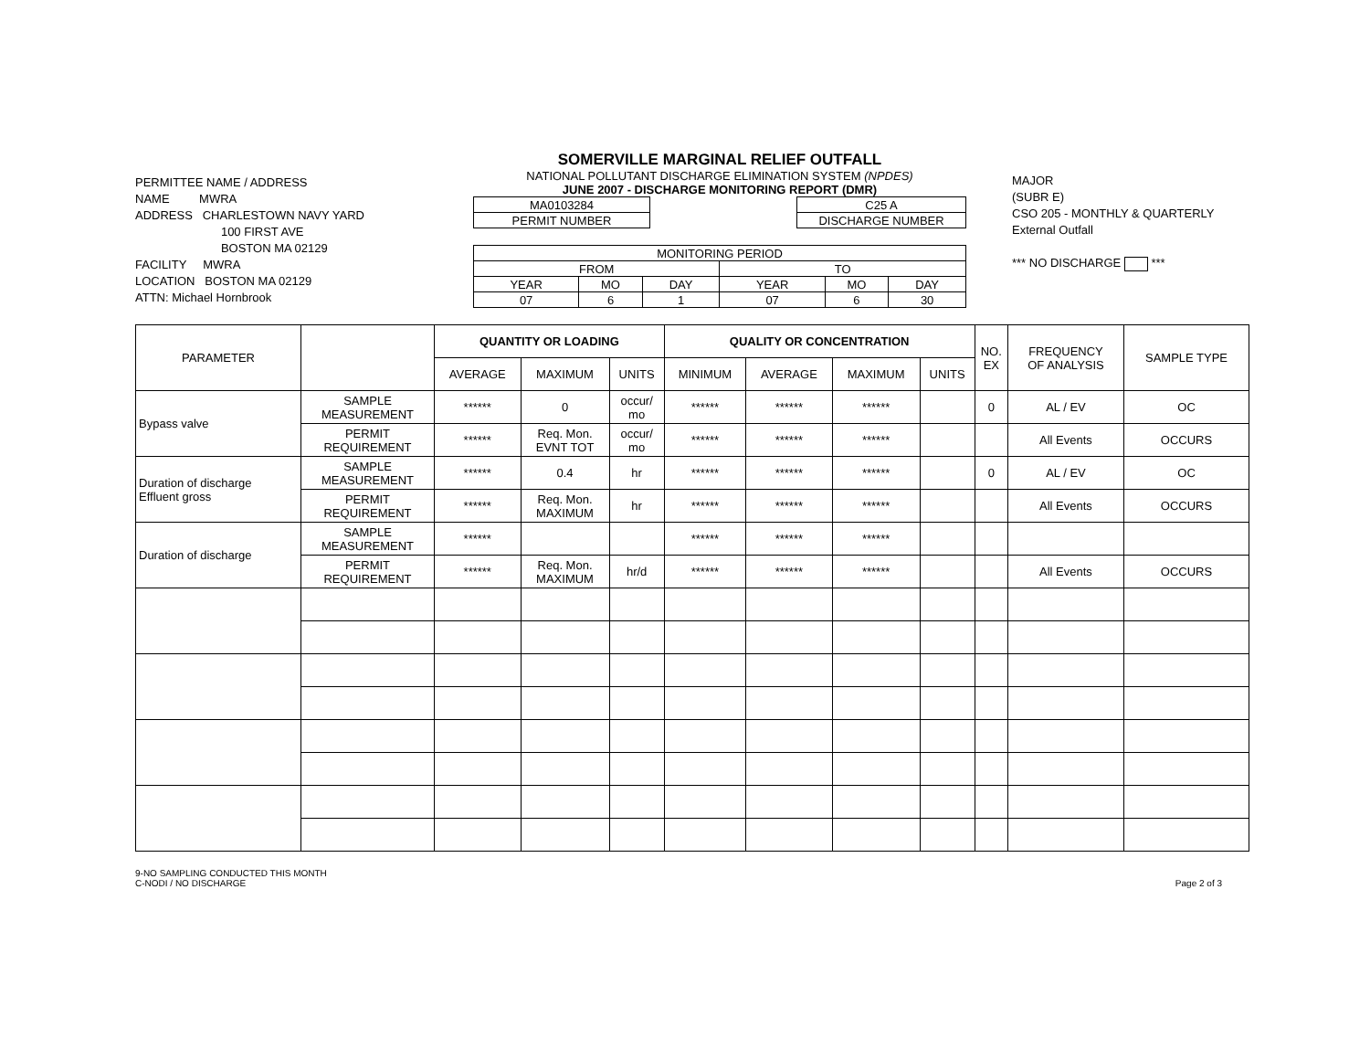PERMITTEE NAME / ADDRESS
NAME MWRA
ADDRESS CHARLESTOWN NAVY YARD
100 FIRST AVE
BOSTON MA 02129
FACILITY MWRA
LOCATION BOSTON MA 02129
ATTN: Michael Hornbrook
SOMERVILLE MARGINAL RELIEF OUTFALL
NATIONAL POLLUTANT DISCHARGE ELIMINATION SYSTEM (NPDES)
JUNE 2007 - DISCHARGE MONITORING REPORT (DMR)
| MA0103284 |
| PERMIT NUMBER |
| C25 A |
| DISCHARGE NUMBER |
| MONITORING PERIOD | | | | | |
| FROM | | | TO | | |
| YEAR | MO | DAY | YEAR | MO | DAY |
| 07 | 6 | 1 | 07 | 6 | 30 |
MAJOR
(SUBR E)
CSO 205 - MONTHLY & QUARTERLY
External Outfall
*** NO DISCHARGE ***
| PARAMETER | | QUANTITY OR LOADING | | | QUALITY OR CONCENTRATION | | | | NO. EX | FREQUENCY OF ANALYSIS | SAMPLE TYPE |
| --- | --- | --- | --- | --- | --- | --- | --- | --- | --- | --- | --- |
| | | AVERAGE | MAXIMUM | UNITS | MINIMUM | AVERAGE | MAXIMUM | UNITS | | | |
| Bypass valve | SAMPLE MEASUREMENT | ****** | 0 | occur/ mo | ****** | ****** | ****** | | 0 | AL / EV | OC |
| | PERMIT REQUIREMENT | ****** | Req. Mon. EVNT TOT | occur/ mo | ****** | ****** | ****** | | | All Events | OCCURS |
| Duration of discharge Effluent gross | SAMPLE MEASUREMENT | ****** | 0.4 | hr | ****** | ****** | ****** | | 0 | AL / EV | OC |
| | PERMIT REQUIREMENT | ****** | Req. Mon. MAXIMUM | hr | ****** | ****** | ****** | | | All Events | OCCURS |
| Duration of discharge | SAMPLE MEASUREMENT | ****** | | | ****** | ****** | ****** | | | | |
| | PERMIT REQUIREMENT | ****** | Req. Mon. MAXIMUM | hr/d | ****** | ****** | ****** | | | All Events | OCCURS |
9-NO SAMPLING CONDUCTED THIS MONTH
C-NODI / NO DISCHARGE
Page 2 of 3